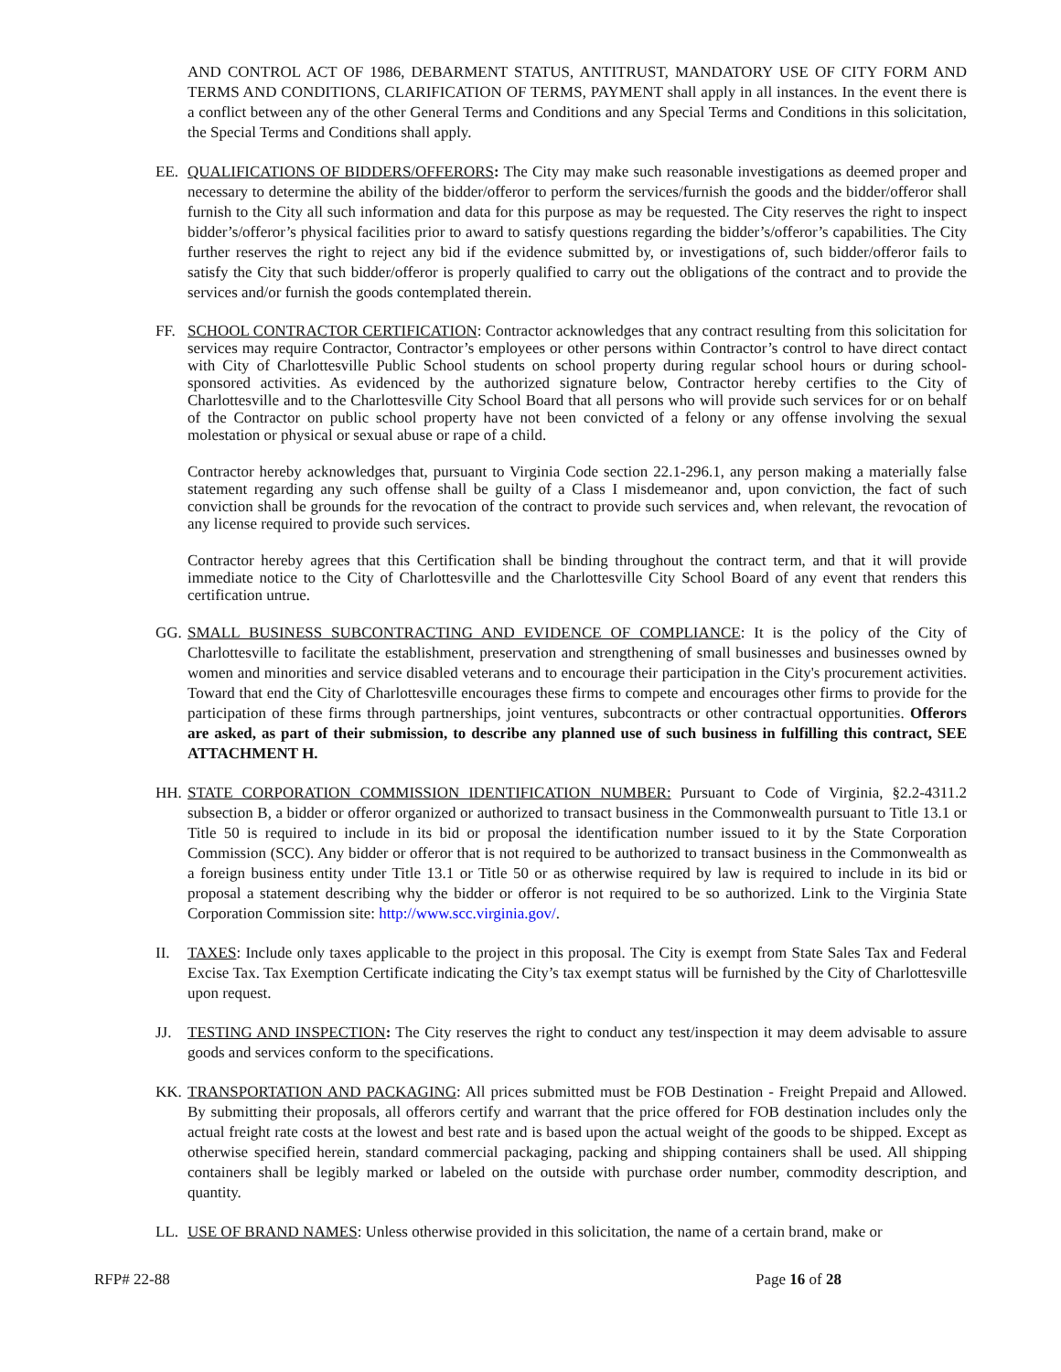AND CONTROL ACT OF 1986, DEBARMENT STATUS, ANTITRUST, MANDATORY USE OF CITY FORM AND TERMS AND CONDITIONS, CLARIFICATION OF TERMS, PAYMENT shall apply in all instances. In the event there is a conflict between any of the other General Terms and Conditions and any Special Terms and Conditions in this solicitation, the Special Terms and Conditions shall apply.
EE. QUALIFICATIONS OF BIDDERS/OFFERORS: The City may make such reasonable investigations as deemed proper and necessary to determine the ability of the bidder/offeror to perform the services/furnish the goods and the bidder/offeror shall furnish to the City all such information and data for this purpose as may be requested. The City reserves the right to inspect bidder’s/offeror’s physical facilities prior to award to satisfy questions regarding the bidder’s/offeror’s capabilities. The City further reserves the right to reject any bid if the evidence submitted by, or investigations of, such bidder/offeror fails to satisfy the City that such bidder/offeror is properly qualified to carry out the obligations of the contract and to provide the services and/or furnish the goods contemplated therein.
FF. SCHOOL CONTRACTOR CERTIFICATION: Contractor acknowledges that any contract resulting from this solicitation for services may require Contractor, Contractor’s employees or other persons within Contractor’s control to have direct contact with City of Charlottesville Public School students on school property during regular school hours or during school-sponsored activities. As evidenced by the authorized signature below, Contractor hereby certifies to the City of Charlottesville and to the Charlottesville City School Board that all persons who will provide such services for or on behalf of the Contractor on public school property have not been convicted of a felony or any offense involving the sexual molestation or physical or sexual abuse or rape of a child.
Contractor hereby acknowledges that, pursuant to Virginia Code section 22.1-296.1, any person making a materially false statement regarding any such offense shall be guilty of a Class I misdemeanor and, upon conviction, the fact of such conviction shall be grounds for the revocation of the contract to provide such services and, when relevant, the revocation of any license required to provide such services.
Contractor hereby agrees that this Certification shall be binding throughout the contract term, and that it will provide immediate notice to the City of Charlottesville and the Charlottesville City School Board of any event that renders this certification untrue.
GG. SMALL BUSINESS SUBCONTRACTING AND EVIDENCE OF COMPLIANCE: It is the policy of the City of Charlottesville to facilitate the establishment, preservation and strengthening of small businesses and businesses owned by women and minorities and service disabled veterans and to encourage their participation in the City's procurement activities. Toward that end the City of Charlottesville encourages these firms to compete and encourages other firms to provide for the participation of these firms through partnerships, joint ventures, subcontracts or other contractual opportunities. Offerors are asked, as part of their submission, to describe any planned use of such business in fulfilling this contract, SEE ATTACHMENT H.
HH. STATE CORPORATION COMMISSION IDENTIFICATION NUMBER: Pursuant to Code of Virginia, §2.2-4311.2 subsection B, a bidder or offeror organized or authorized to transact business in the Commonwealth pursuant to Title 13.1 or Title 50 is required to include in its bid or proposal the identification number issued to it by the State Corporation Commission (SCC). Any bidder or offeror that is not required to be authorized to transact business in the Commonwealth as a foreign business entity under Title 13.1 or Title 50 or as otherwise required by law is required to include in its bid or proposal a statement describing why the bidder or offeror is not required to be so authorized. Link to the Virginia State Corporation Commission site: http://www.scc.virginia.gov/.
II. TAXES: Include only taxes applicable to the project in this proposal. The City is exempt from State Sales Tax and Federal Excise Tax. Tax Exemption Certificate indicating the City’s tax exempt status will be furnished by the City of Charlottesville upon request.
JJ. TESTING AND INSPECTION: The City reserves the right to conduct any test/inspection it may deem advisable to assure goods and services conform to the specifications.
KK. TRANSPORTATION AND PACKAGING: All prices submitted must be FOB Destination - Freight Prepaid and Allowed. By submitting their proposals, all offerors certify and warrant that the price offered for FOB destination includes only the actual freight rate costs at the lowest and best rate and is based upon the actual weight of the goods to be shipped. Except as otherwise specified herein, standard commercial packaging, packing and shipping containers shall be used. All shipping containers shall be legibly marked or labeled on the outside with purchase order number, commodity description, and quantity.
LL. USE OF BRAND NAMES: Unless otherwise provided in this solicitation, the name of a certain brand, make or
RFP# 22-88 Page 16 of 28